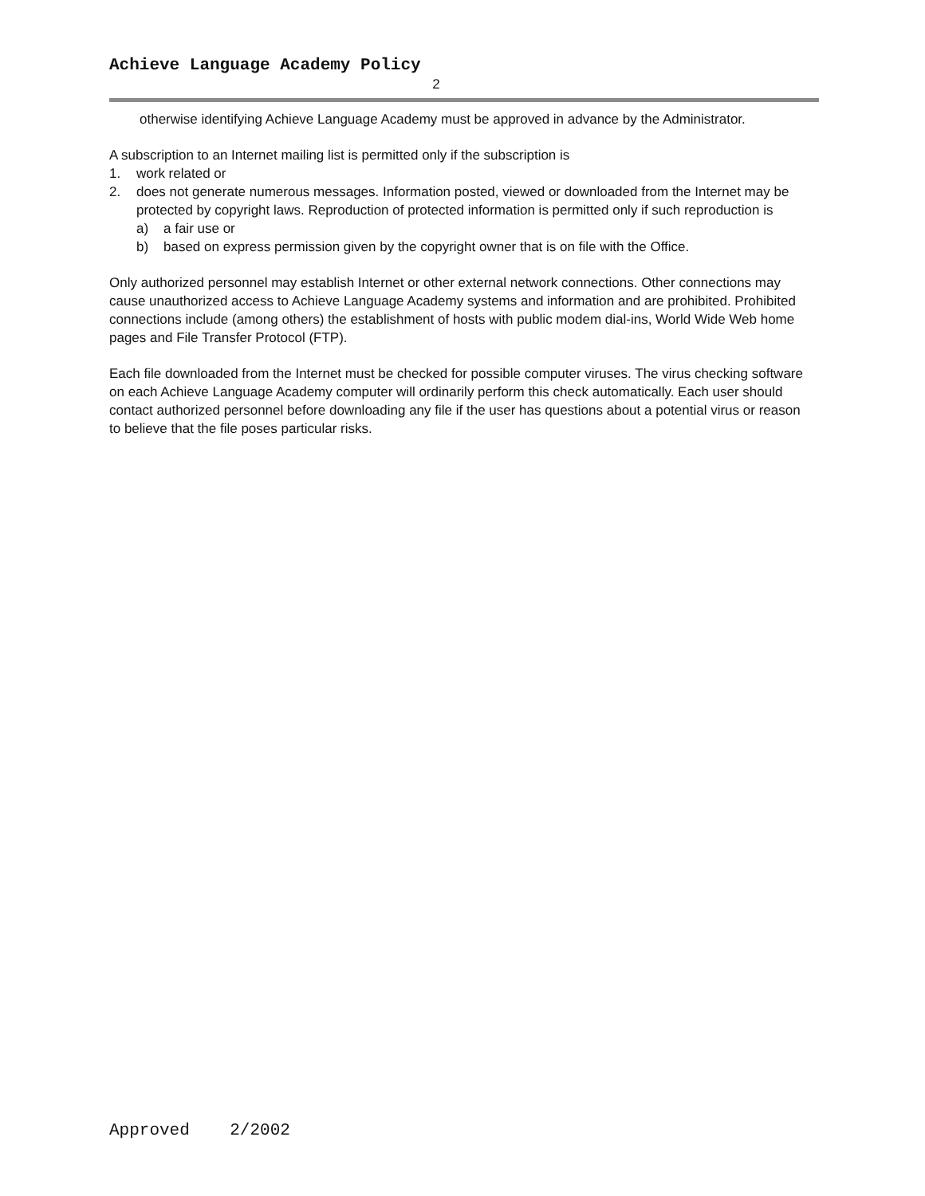Achieve Language Academy Policy
2
otherwise identifying Achieve Language Academy must be approved in advance by the Administrator.
A subscription to an Internet mailing list is permitted only if the subscription is
1. work related or
2. does not generate numerous messages. Information posted, viewed or downloaded from the Internet may be protected by copyright laws. Reproduction of protected information is permitted only if such reproduction is
a) a fair use or
b) based on express permission given by the copyright owner that is on file with the Office.
Only authorized personnel may establish Internet or other external network connections. Other connections may cause unauthorized access to Achieve Language Academy systems and information and are prohibited. Prohibited connections include (among others) the establishment of hosts with public modem dial-ins, World Wide Web home pages and File Transfer Protocol (FTP).
Each file downloaded from the Internet must be checked for possible computer viruses. The virus checking software on each Achieve Language Academy computer will ordinarily perform this check automatically. Each user should contact authorized personnel before downloading any file if the user has questions about a potential virus or reason to believe that the file poses particular risks.
Approved 2/2002